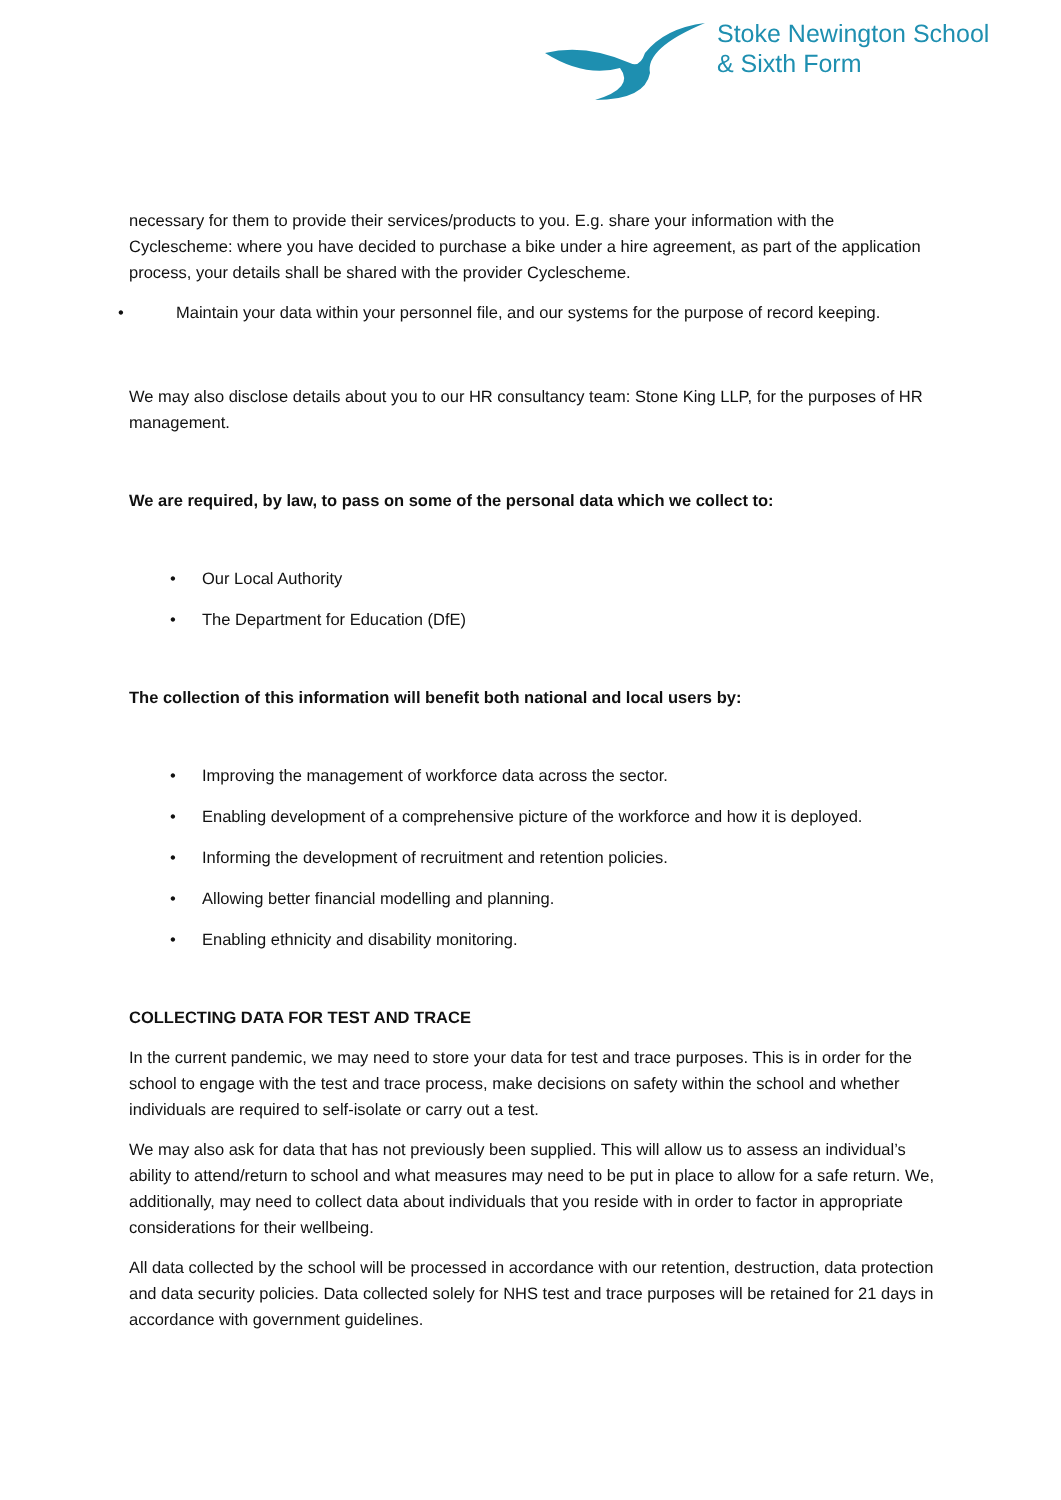Stoke Newington School
& Sixth Form
necessary for them to provide their services/products to you. E.g. share your information with the Cyclescheme: where you have decided to purchase a bike under a hire agreement, as part of the application process, your details shall be shared with the provider Cyclescheme.
• Maintain your data within your personnel file, and our systems for the purpose of record keeping.
We may also disclose details about you to our HR consultancy team: Stone King LLP, for the purposes of HR management.
We are required, by law, to pass on some of the personal data which we collect to:
• Our Local Authority
• The Department for Education (DfE)
The collection of this information will benefit both national and local users by:
• Improving the management of workforce data across the sector.
• Enabling development of a comprehensive picture of the workforce and how it is deployed.
• Informing the development of recruitment and retention policies.
• Allowing better financial modelling and planning.
• Enabling ethnicity and disability monitoring.
COLLECTING DATA FOR TEST AND TRACE
In the current pandemic, we may need to store your data for test and trace purposes. This is in order for the school to engage with the test and trace process, make decisions on safety within the school and whether individuals are required to self-isolate or carry out a test.
We may also ask for data that has not previously been supplied. This will allow us to assess an individual’s ability to attend/return to school and what measures may need to be put in place to allow for a safe return. We, additionally, may need to collect data about individuals that you reside with in order to factor in appropriate considerations for their wellbeing.
All data collected by the school will be processed in accordance with our retention, destruction, data protection and data security policies. Data collected solely for NHS test and trace purposes will be retained for 21 days in accordance with government guidelines.